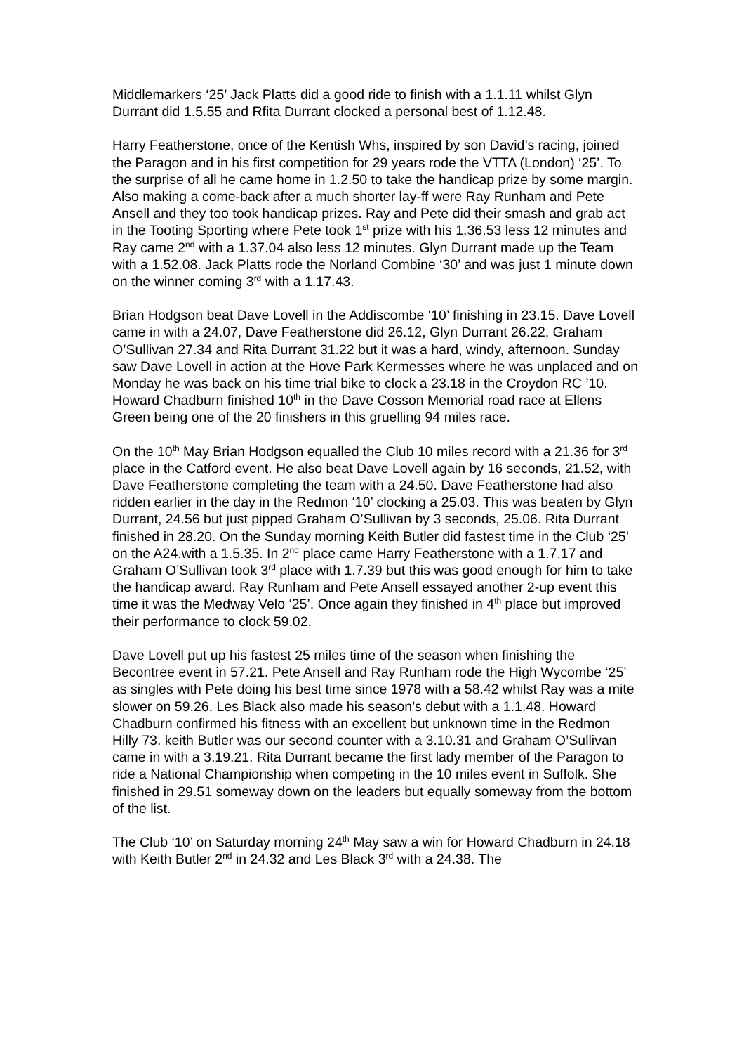Middlemarkers ‘25’ Jack Platts did a good ride to finish with a 1.1.11 whilst Glyn Durrant did 1.5.55 and Rfita Durrant clocked a personal best of 1.12.48.
Harry Featherstone, once of the Kentish Whs, inspired by son David’s racing, joined the Paragon and in his first competition for 29 years rode the VTTA (London) ‘25’. To the surprise of all he came home in 1.2.50 to take the handicap prize by some margin. Also making a come-back after a much shorter lay-ff were Ray Runham and Pete Ansell and they too took handicap prizes. Ray and Pete did their smash and grab act in the Tooting Sporting where Pete took 1<sup>st</sup> prize with his 1.36.53 less 12 minutes and Ray came 2<sup>nd</sup> with a 1.37.04 also less 12 minutes. Glyn Durrant made up the Team with a 1.52.08. Jack Platts rode the Norland Combine ‘30’ and was just 1 minute down on the winner coming 3<sup>rd</sup> with a 1.17.43.
Brian Hodgson beat Dave Lovell in the Addiscombe ‘10’ finishing in 23.15. Dave Lovell came in with a 24.07, Dave Featherstone did 26.12, Glyn Durrant 26.22, Graham O’Sullivan 27.34 and Rita Durrant 31.22 but it was a hard, windy, afternoon. Sunday saw Dave Lovell in action at the Hove Park Kermesses where he was unplaced and on Monday he was back on his time trial bike to clock a 23.18 in the Croydon RC ’10. Howard Chadburn finished 10<sup>th</sup> in the Dave Cosson Memorial road race at Ellens Green being one of the 20 finishers in this gruelling 94 miles race.
On the 10<sup>th</sup> May Brian Hodgson equalled the Club 10 miles record with a 21.36 for 3<sup>rd</sup> place in the Catford event. He also beat Dave Lovell again by 16 seconds, 21.52, with Dave Featherstone completing the team with a 24.50. Dave Featherstone had also ridden earlier in the day in the Redmon ‘10’ clocking a 25.03. This was beaten by Glyn Durrant, 24.56 but just pipped Graham O’Sullivan by 3 seconds, 25.06. Rita Durrant finished in 28.20. On the Sunday morning Keith Butler did fastest time in the Club ‘25’ on the A24.with a 1.5.35. In 2<sup>nd</sup> place came Harry Featherstone with a 1.7.17 and Graham O’Sullivan took 3<sup>rd</sup> place with 1.7.39 but this was good enough for him to take the handicap award. Ray Runham and Pete Ansell essayed another 2-up event this time it was the Medway Velo ‘25’. Once again they finished in 4<sup>th</sup> place but improved their performance to clock 59.02.
Dave Lovell put up his fastest 25 miles time of the season when finishing the Becontree event in 57.21. Pete Ansell and Ray Runham rode the High Wycombe ‘25’ as singles with Pete doing his best time since 1978 with a 58.42 whilst Ray was a mite slower on 59.26. Les Black also made his season’s debut with a 1.1.48. Howard Chadburn confirmed his fitness with an excellent but unknown time in the Redmon Hilly 73. keith Butler was our second counter with a 3.10.31 and Graham O’Sullivan came in with a 3.19.21. Rita Durrant became the first lady member of the Paragon to ride a National Championship when competing in the 10 miles event in Suffolk. She finished in 29.51 someway down on the leaders but equally someway from the bottom of the list.
The Club ‘10’ on Saturday morning 24<sup>th</sup> May saw a win for Howard Chadburn in 24.18 with Keith Butler 2<sup>nd</sup> in 24.32 and Les Black 3<sup>rd</sup> with a 24.38. The